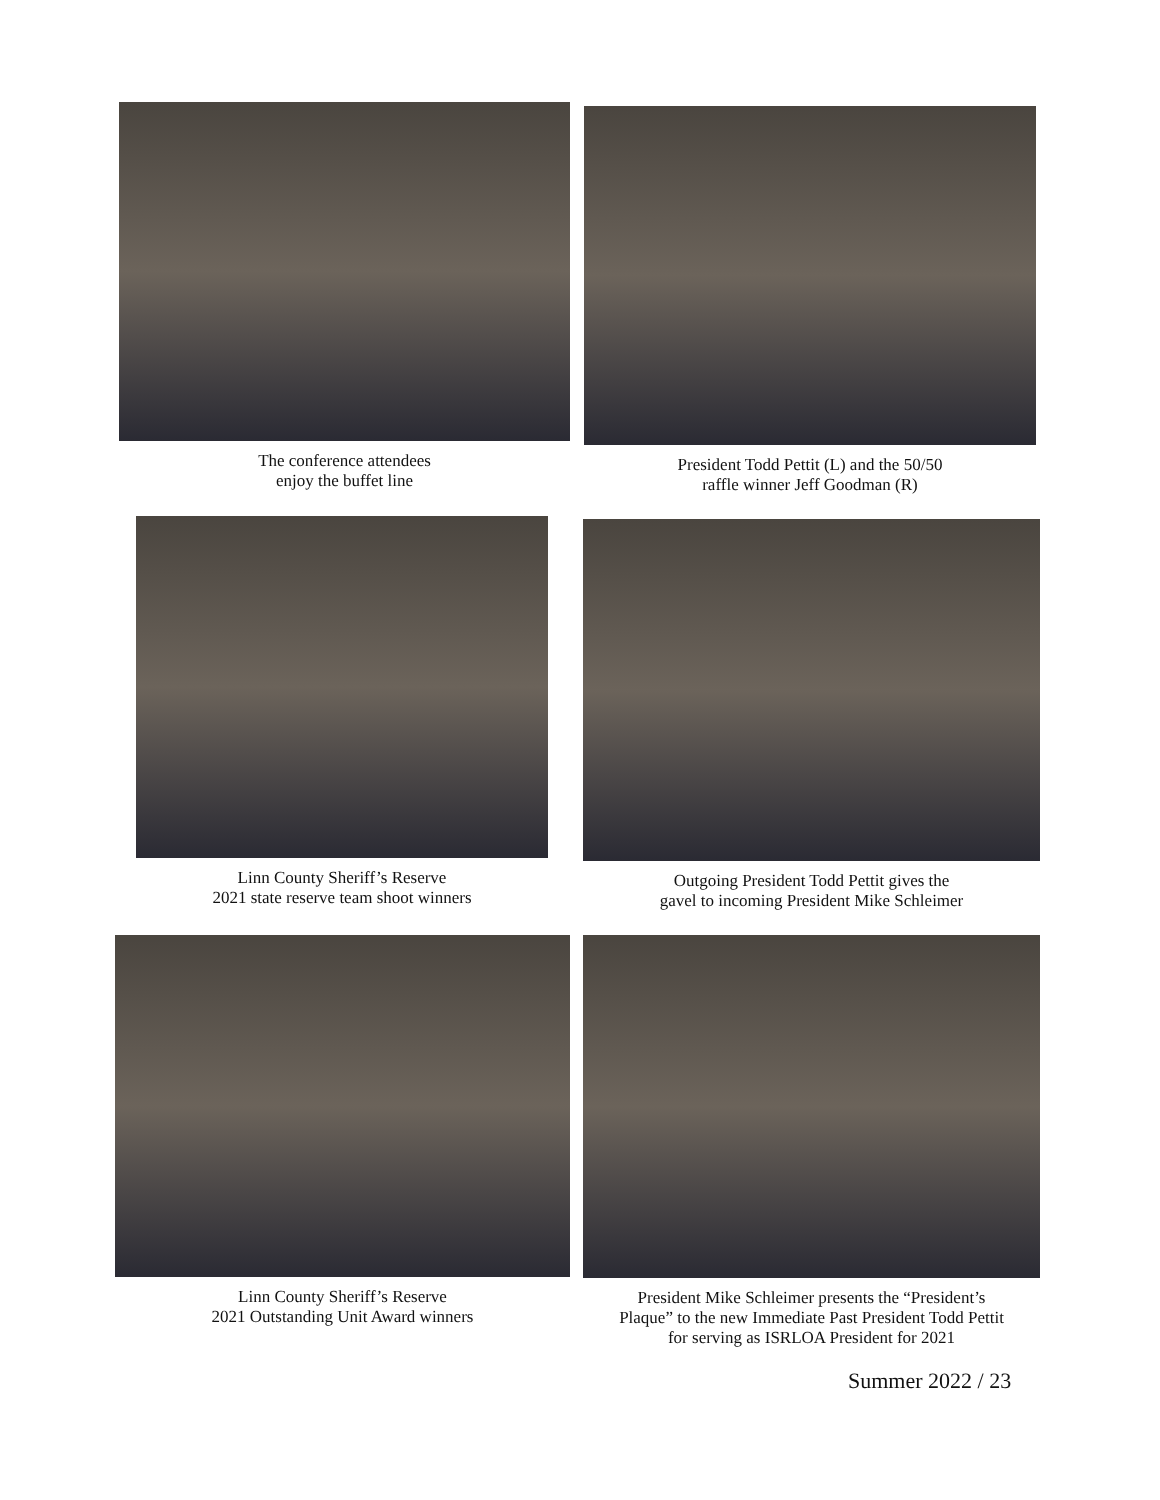The conference attendees
enjoy the buffet line
President Todd Pettit (L) and the 50/50
raffle winner Jeff Goodman (R)
Linn County Sheriff’s Reserve
2021 state reserve team shoot winners
Outgoing President Todd Pettit gives the
gavel to incoming President Mike Schleimer
Linn County Sheriff’s Reserve
2021 Outstanding Unit Award winners
President Mike Schleimer presents the “President’s
Plaque” to the new Immediate Past President Todd Pettit
for serving as ISRLOA President for 2021
Summer 2022 / 23